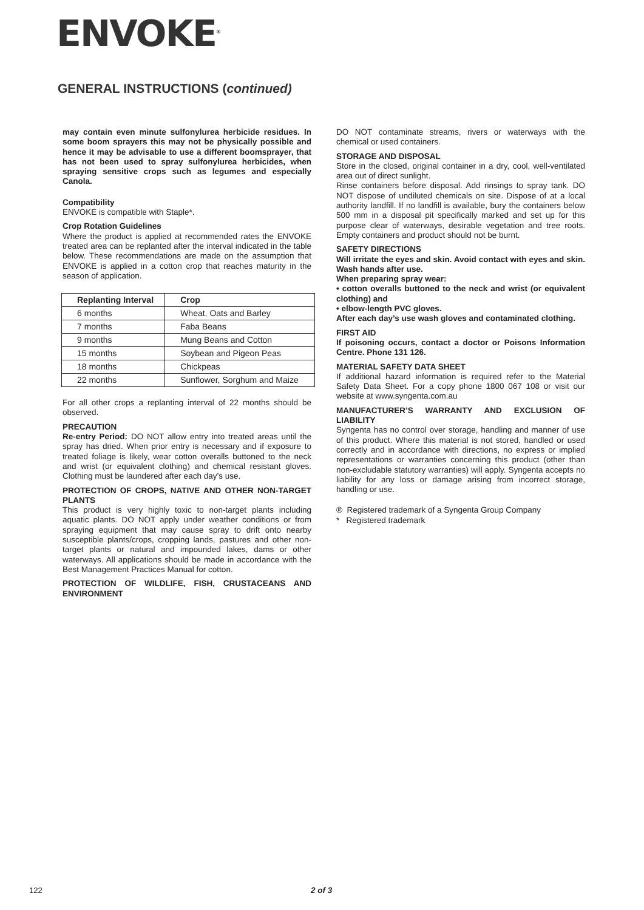ENVOKE<sup>®</sup>
GENERAL INSTRUCTIONS (continued)
may contain even minute sulfonylurea herbicide residues. In some boom sprayers this may not be physically possible and hence it may be advisable to use a different boomsprayer, that has not been used to spray sulfonylurea herbicides, when spraying sensitive crops such as legumes and especially Canola.
Compatibility
ENVOKE is compatible with Staple*.
Crop Rotation Guidelines
Where the product is applied at recommended rates the ENVOKE treated area can be replanted after the interval indicated in the table below. These recommendations are made on the assumption that ENVOKE is applied in a cotton crop that reaches maturity in the season of application.
| Replanting Interval | Crop |
| --- | --- |
| 6 months | Wheat, Oats and Barley |
| 7 months | Faba Beans |
| 9 months | Mung Beans and Cotton |
| 15 months | Soybean and Pigeon Peas |
| 18 months | Chickpeas |
| 22 months | Sunflower, Sorghum and Maize |
For all other crops a replanting interval of 22 months should be observed.
PRECAUTION
Re-entry Period: DO NOT allow entry into treated areas until the spray has dried. When prior entry is necessary and if exposure to treated foliage is likely, wear cotton overalls buttoned to the neck and wrist (or equivalent clothing) and chemical resistant gloves. Clothing must be laundered after each day’s use.
PROTECTION OF CROPS, NATIVE AND OTHER NON-TARGET PLANTS
This product is very highly toxic to non-target plants including aquatic plants. DO NOT apply under weather conditions or from spraying equipment that may cause spray to drift onto nearby susceptible plants/crops, cropping lands, pastures and other non-target plants or natural and impounded lakes, dams or other waterways. All applications should be made in accordance with the Best Management Practices Manual for cotton.
PROTECTION OF WILDLIFE, FISH, CRUSTACEANS AND ENVIRONMENT
DO NOT contaminate streams, rivers or waterways with the chemical or used containers.
STORAGE AND DISPOSAL
Store in the closed, original container in a dry, cool, well-ventilated area out of direct sunlight.
Rinse containers before disposal. Add rinsings to spray tank. DO NOT dispose of undiluted chemicals on site. Dispose of at a local authority landfill. If no landfill is available, bury the containers below 500 mm in a disposal pit specifically marked and set up for this purpose clear of waterways, desirable vegetation and tree roots. Empty containers and product should not be burnt.
SAFETY DIRECTIONS
Will irritate the eyes and skin. Avoid contact with eyes and skin. Wash hands after use.
When preparing spray wear:
• cotton overalls buttoned to the neck and wrist (or equivalent clothing) and
• elbow-length PVC gloves.
After each day’s use wash gloves and contaminated clothing.
FIRST AID
If poisoning occurs, contact a doctor or Poisons Information Centre. Phone 131 126.
MATERIAL SAFETY DATA SHEET
If additional hazard information is required refer to the Material Safety Data Sheet. For a copy phone 1800 067 108 or visit our website at www.syngenta.com.au
MANUFACTURER’S WARRANTY AND EXCLUSION OF LIABILITY
Syngenta has no control over storage, handling and manner of use of this product. Where this material is not stored, handled or used correctly and in accordance with directions, no express or implied representations or warranties concerning this product (other than non-excludable statutory warranties) will apply. Syngenta accepts no liability for any loss or damage arising from incorrect storage, handling or use.
® Registered trademark of a Syngenta Group Company
* Registered trademark
122 2 of 3